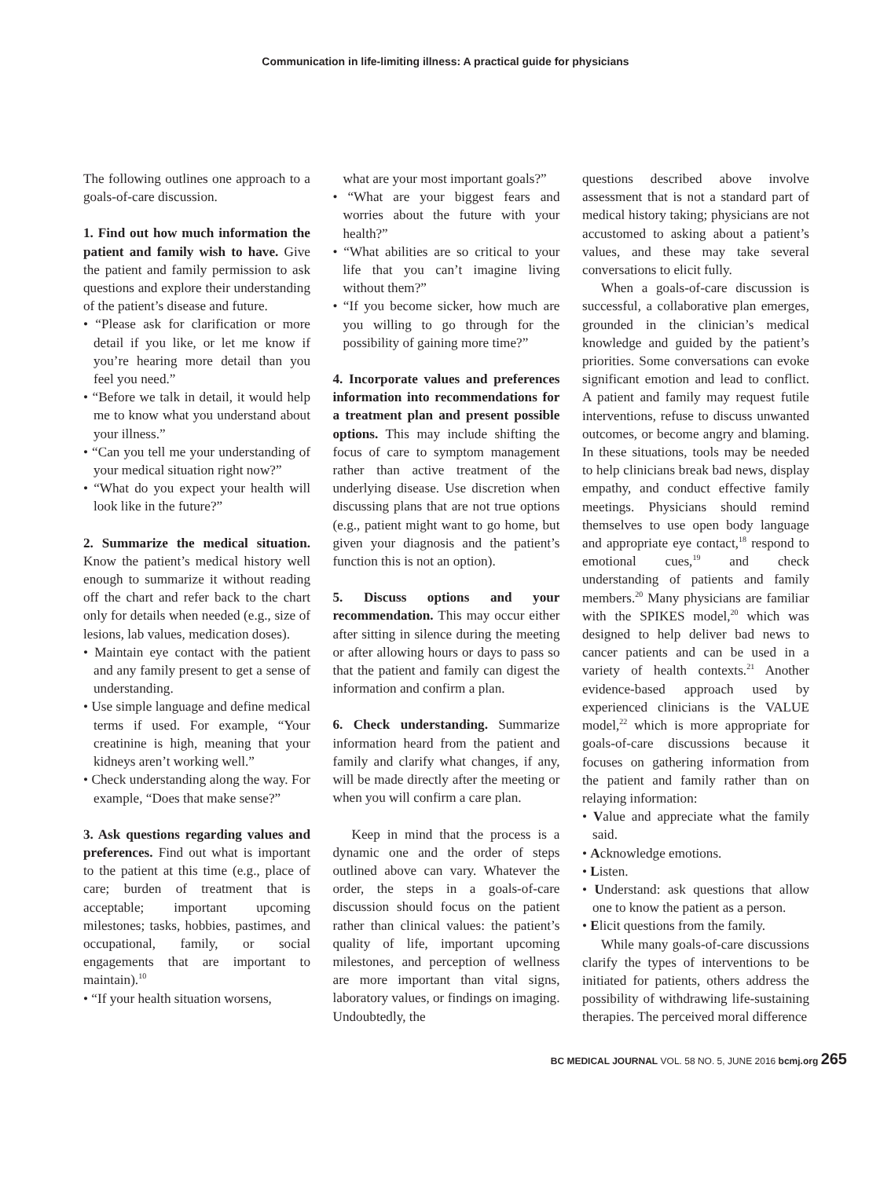Communication in life-limiting illness: A practical guide for physicians
The following outlines one approach to a goals-of-care discussion.
1. Find out how much information the patient and family wish to have. Give the patient and family permission to ask questions and explore their understanding of the patient’s disease and future.
• “Please ask for clarification or more detail if you like, or let me know if you’re hearing more detail than you feel you need.”
• “Before we talk in detail, it would help me to know what you understand about your illness.”
• “Can you tell me your understanding of your medical situation right now?”
• “What do you expect your health will look like in the future?”
2. Summarize the medical situation. Know the patient’s medical history well enough to summarize it without reading off the chart and refer back to the chart only for details when needed (e.g., size of lesions, lab values, medication doses).
• Maintain eye contact with the patient and any family present to get a sense of understanding.
• Use simple language and define medical terms if used. For example, “Your creatinine is high, meaning that your kidneys aren’t working well.”
• Check understanding along the way. For example, “Does that make sense?”
3. Ask questions regarding values and preferences. Find out what is important to the patient at this time (e.g., place of care; burden of treatment that is acceptable; important upcoming milestones; tasks, hobbies, pastimes, and occupational, family, or social engagements that are important to maintain).<sup>10</sup>
• “If your health situation worsens,
what are your most important goals?”
• “What are your biggest fears and worries about the future with your health?”
• “What abilities are so critical to your life that you can’t imagine living without them?”
• “If you become sicker, how much are you willing to go through for the possibility of gaining more time?”
4. Incorporate values and preferences information into recommendations for a treatment plan and present possible options. This may include shifting the focus of care to symptom management rather than active treatment of the underlying disease. Use discretion when discussing plans that are not true options (e.g., patient might want to go home, but given your diagnosis and the patient’s function this is not an option).
5. Discuss options and your recommendation. This may occur either after sitting in silence during the meeting or after allowing hours or days to pass so that the patient and family can digest the information and confirm a plan.
6. Check understanding. Summarize information heard from the patient and family and clarify what changes, if any, will be made directly after the meeting or when you will confirm a care plan.
Keep in mind that the process is a dynamic one and the order of steps outlined above can vary. Whatever the order, the steps in a goals-of-care discussion should focus on the patient rather than clinical values: the patient’s quality of life, important upcoming milestones, and perception of wellness are more important than vital signs, laboratory values, or findings on imaging. Undoubtedly, the
questions described above involve assessment that is not a standard part of medical history taking; physicians are not accustomed to asking about a patient’s values, and these may take several conversations to elicit fully.
When a goals-of-care discussion is successful, a collaborative plan emerges, grounded in the clinician’s medical knowledge and guided by the patient’s priorities. Some conversations can evoke significant emotion and lead to conflict. A patient and family may request futile interventions, refuse to discuss unwanted outcomes, or become angry and blaming. In these situations, tools may be needed to help clinicians break bad news, display empathy, and conduct effective family meetings. Physicians should remind themselves to use open body language and appropriate eye contact,<sup>18</sup> respond to emotional cues,<sup>19</sup> and check understanding of patients and family members.<sup>20</sup> Many physicians are familiar with the SPIKES model,<sup>20</sup> which was designed to help deliver bad news to cancer patients and can be used in a variety of health contexts.<sup>21</sup> Another evidence-based approach used by experienced clinicians is the VALUE model,<sup>22</sup> which is more appropriate for goals-of-care discussions because it focuses on gathering information from the patient and family rather than on relaying information:
• Value and appreciate what the family said.
• Acknowledge emotions.
• Listen.
• Understand: ask questions that allow one to know the patient as a person.
• Elicit questions from the family.
While many goals-of-care discussions clarify the types of interventions to be initiated for patients, others address the possibility of withdrawing life-sustaining therapies. The perceived moral difference
BC MEDICAL JOURNAL VOL. 58 NO. 5, JUNE 2016 bcmj.org 265